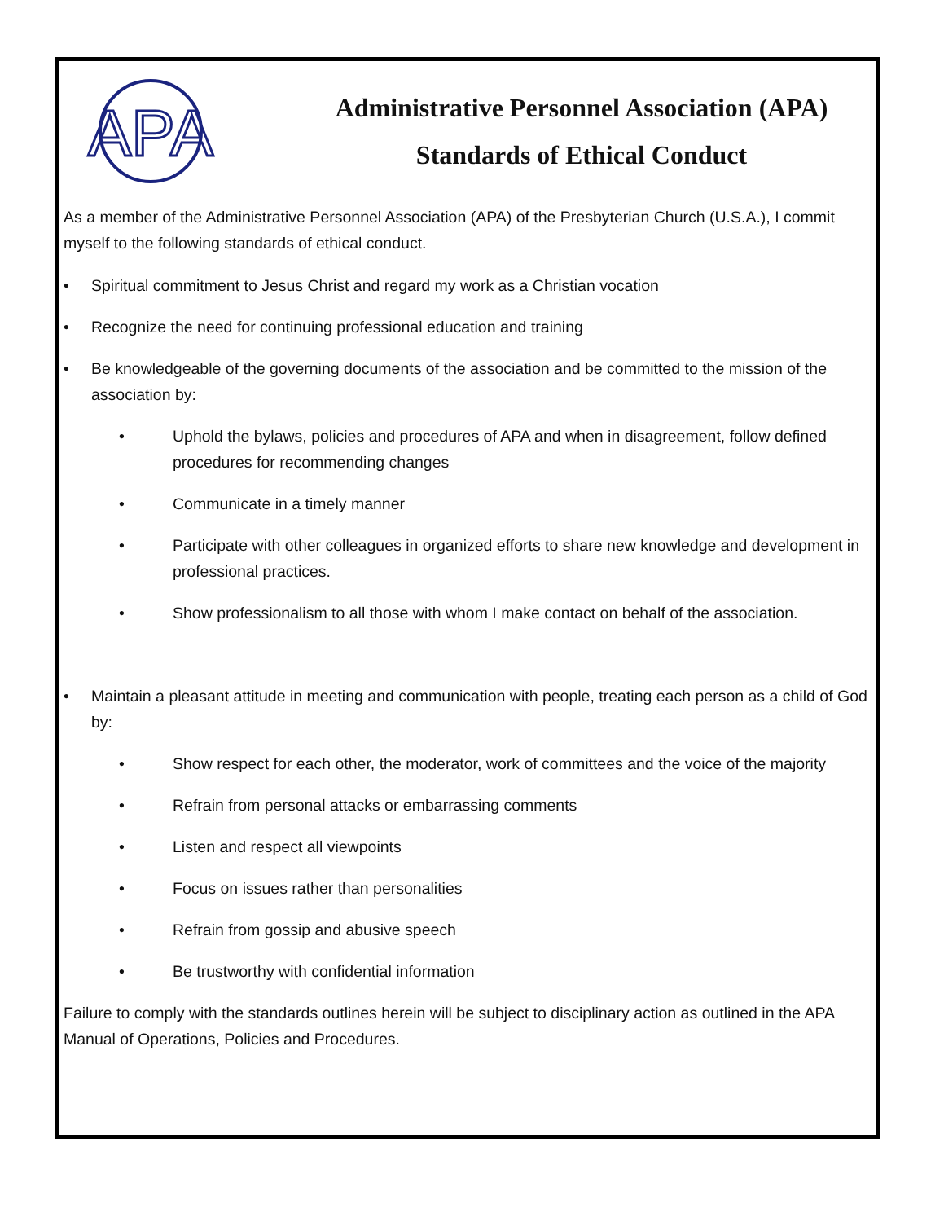APA
Administrative Personnel Association (APA)
Standards of Ethical Conduct
As a member of the Administrative Personnel Association (APA) of the Presbyterian Church (U.S.A.), I commit myself to the following standards of ethical conduct.
• Spiritual commitment to Jesus Christ and regard my work as a Christian vocation
• Recognize the need for continuing professional education and training
• Be knowledgeable of the governing documents of the association and be committed to the mission of the association by:
• Uphold the bylaws, policies and procedures of APA and when in disagreement, follow defined procedures for recommending changes
• Communicate in a timely manner
• Participate with other colleagues in organized efforts to share new knowledge and development in professional practices.
• Show professionalism to all those with whom I make contact on behalf of the association.
• Maintain a pleasant attitude in meeting and communication with people, treating each person as a child of God by:
• Show respect for each other, the moderator, work of committees and the voice of the majority
• Refrain from personal attacks or embarrassing comments
• Listen and respect all viewpoints
• Focus on issues rather than personalities
• Refrain from gossip and abusive speech
• Be trustworthy with confidential information
Failure to comply with the standards outlines herein will be subject to disciplinary action as outlined in the APA Manual of Operations, Policies and Procedures.